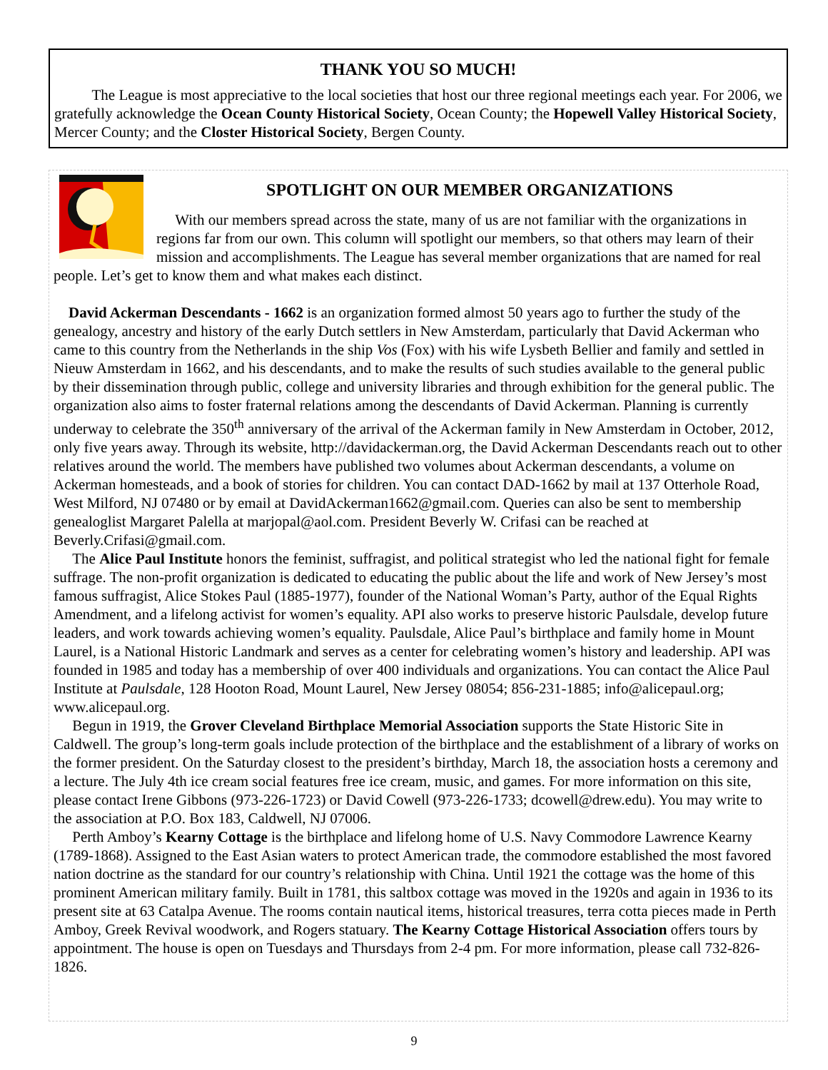THANK YOU SO MUCH!
The League is most appreciative to the local societies that host our three regional meetings each year. For 2006, we gratefully acknowledge the Ocean County Historical Society, Ocean County; the Hopewell Valley Historical Society, Mercer County; and the Closter Historical Society, Bergen County.
SPOTLIGHT ON OUR MEMBER ORGANIZATIONS
With our members spread across the state, many of us are not familiar with the organizations in regions far from our own. This column will spotlight our members, so that others may learn of their mission and accomplishments. The League has several member organizations that are named for real people. Let’s get to know them and what makes each distinct.
David Ackerman Descendants - 1662 is an organization formed almost 50 years ago to further the study of the genealogy, ancestry and history of the early Dutch settlers in New Amsterdam, particularly that David Ackerman who came to this country from the Netherlands in the ship Vos (Fox) with his wife Lysbeth Bellier and family and settled in Nieuw Amsterdam in 1662, and his descendants, and to make the results of such studies available to the general public by their dissemination through public, college and university libraries and through exhibition for the general public. The organization also aims to foster fraternal relations among the descendants of David Ackerman. Planning is currently underway to celebrate the 350<sup>th</sup> anniversary of the arrival of the Ackerman family in New Amsterdam in October, 2012, only five years away. Through its website, http://davidackerman.org, the David Ackerman Descendants reach out to other relatives around the world. The members have published two volumes about Ackerman descendants, a volume on Ackerman homesteads, and a book of stories for children. You can contact DAD-1662 by mail at 137 Otterhole Road, West Milford, NJ 07480 or by email at DavidAckerman1662@gmail.com. Queries can also be sent to membership genealoglist Margaret Palella at marjopal@aol.com. President Beverly W. Crifasi can be reached at Beverly.Crifasi@gmail.com.
The Alice Paul Institute honors the feminist, suffragist, and political strategist who led the national fight for female suffrage. The non-profit organization is dedicated to educating the public about the life and work of New Jersey’s most famous suffragist, Alice Stokes Paul (1885-1977), founder of the National Woman’s Party, author of the Equal Rights Amendment, and a lifelong activist for women’s equality. API also works to preserve historic Paulsdale, develop future leaders, and work towards achieving women’s equality. Paulsdale, Alice Paul’s birthplace and family home in Mount Laurel, is a National Historic Landmark and serves as a center for celebrating women’s history and leadership. API was founded in 1985 and today has a membership of over 400 individuals and organizations. You can contact the Alice Paul Institute at Paulsdale, 128 Hooton Road, Mount Laurel, New Jersey 08054; 856-231-1885; info@alicepaul.org; www.alicepaul.org.
Begun in 1919, the Grover Cleveland Birthplace Memorial Association supports the State Historic Site in Caldwell. The group’s long-term goals include protection of the birthplace and the establishment of a library of works on the former president. On the Saturday closest to the president’s birthday, March 18, the association hosts a ceremony and a lecture. The July 4th ice cream social features free ice cream, music, and games. For more information on this site, please contact Irene Gibbons (973-226-1723) or David Cowell (973-226-1733; dcowell@drew.edu). You may write to the association at P.O. Box 183, Caldwell, NJ 07006.
Perth Amboy’s Kearny Cottage is the birthplace and lifelong home of U.S. Navy Commodore Lawrence Kearny (1789-1868). Assigned to the East Asian waters to protect American trade, the commodore established the most favored nation doctrine as the standard for our country’s relationship with China. Until 1921 the cottage was the home of this prominent American military family. Built in 1781, this saltbox cottage was moved in the 1920s and again in 1936 to its present site at 63 Catalpa Avenue. The rooms contain nautical items, historical treasures, terra cotta pieces made in Perth Amboy, Greek Revival woodwork, and Rogers statuary. The Kearny Cottage Historical Association offers tours by appointment. The house is open on Tuesdays and Thursdays from 2-4 pm. For more information, please call 732-826-1826.
9